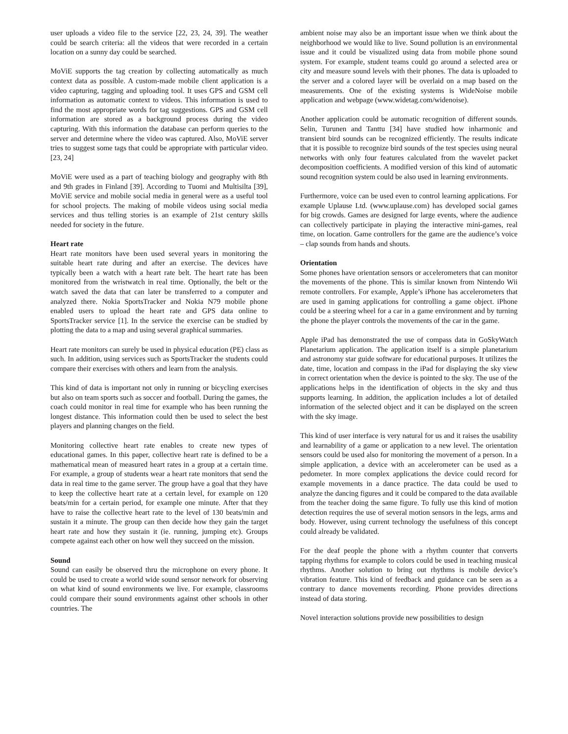user uploads a video file to the service [22, 23, 24, 39]. The weather could be search criteria: all the videos that were recorded in a certain location on a sunny day could be searched.
MoViE supports the tag creation by collecting automatically as much context data as possible. A custom-made mobile client application is a video capturing, tagging and uploading tool. It uses GPS and GSM cell information as automatic context to videos. This information is used to find the most appropriate words for tag suggestions. GPS and GSM cell information are stored as a background process during the video capturing. With this information the database can perform queries to the server and determine where the video was captured. Also, MoViE server tries to suggest some tags that could be appropriate with particular video. [23, 24]
MoViE were used as a part of teaching biology and geography with 8th and 9th grades in Finland [39]. According to Tuomi and Multisilta [39], MoViE service and mobile social media in general were as a useful tool for school projects. The making of mobile videos using social media services and thus telling stories is an example of 21st century skills needed for society in the future.
Heart rate
Heart rate monitors have been used several years in monitoring the suitable heart rate during and after an exercise. The devices have typically been a watch with a heart rate belt. The heart rate has been monitored from the wristwatch in real time. Optionally, the belt or the watch saved the data that can later be transferred to a computer and analyzed there. Nokia SportsTracker and Nokia N79 mobile phone enabled users to upload the heart rate and GPS data online to SportsTracker service [1]. In the service the exercise can be studied by plotting the data to a map and using several graphical summaries.
Heart rate monitors can surely be used in physical education (PE) class as such. In addition, using services such as SportsTracker the students could compare their exercises with others and learn from the analysis.
This kind of data is important not only in running or bicycling exercises but also on team sports such as soccer and football. During the games, the coach could monitor in real time for example who has been running the longest distance. This information could then be used to select the best players and planning changes on the field.
Monitoring collective heart rate enables to create new types of educational games. In this paper, collective heart rate is defined to be a mathematical mean of measured heart rates in a group at a certain time. For example, a group of students wear a heart rate monitors that send the data in real time to the game server. The group have a goal that they have to keep the collective heart rate at a certain level, for example on 120 beats/min for a certain period, for example one minute. After that they have to raise the collective heart rate to the level of 130 beats/min and sustain it a minute. The group can then decide how they gain the target heart rate and how they sustain it (ie. running, jumping etc). Groups compete against each other on how well they succeed on the mission.
Sound
Sound can easily be observed thru the microphone on every phone. It could be used to create a world wide sound sensor network for observing on what kind of sound environments we live. For example, classrooms could compare their sound environments against other schools in other countries. The
ambient noise may also be an important issue when we think about the neighborhood we would like to live. Sound pollution is an environmental issue and it could be visualized using data from mobile phone sound system. For example, student teams could go around a selected area or city and measure sound levels with their phones. The data is uploaded to the server and a colored layer will be overlaid on a map based on the measurements. One of the existing systems is WideNoise mobile application and webpage (www.widetag.com/widenoise).
Another application could be automatic recognition of different sounds. Selin, Turunen and Tanttu [34] have studied how inharmonic and transient bird sounds can be recognized efficiently. The results indicate that it is possible to recognize bird sounds of the test species using neural networks with only four features calculated from the wavelet packet decomposition coefficients. A modified version of this kind of automatic sound recognition system could be also used in learning environments.
Furthermore, voice can be used even to control learning applications. For example Uplause Ltd. (www.uplause.com) has developed social games for big crowds. Games are designed for large events, where the audience can collectively participate in playing the interactive mini-games, real time, on location. Game controllers for the game are the audience’s voice – clap sounds from hands and shouts.
Orientation
Some phones have orientation sensors or accelerometers that can monitor the movements of the phone. This is similar known from Nintendo Wii remote controllers. For example, Apple’s iPhone has accelerometers that are used in gaming applications for controlling a game object. iPhone could be a steering wheel for a car in a game environment and by turning the phone the player controls the movements of the car in the game.
Apple iPad has demonstrated the use of compass data in GoSkyWatch Planetarium application. The application itself is a simple planetarium and astronomy star guide software for educational purposes. It utilizes the date, time, location and compass in the iPad for displaying the sky view in correct orientation when the device is pointed to the sky. The use of the applications helps in the identification of objects in the sky and thus supports learning. In addition, the application includes a lot of detailed information of the selected object and it can be displayed on the screen with the sky image.
This kind of user interface is very natural for us and it raises the usability and learnability of a game or application to a new level. The orientation sensors could be used also for monitoring the movement of a person. In a simple application, a device with an accelerometer can be used as a pedometer. In more complex applications the device could record for example movements in a dance practice. The data could be used to analyze the dancing figures and it could be compared to the data available from the teacher doing the same figure. To fully use this kind of motion detection requires the use of several motion sensors in the legs, arms and body. However, using current technology the usefulness of this concept could already be validated.
For the deaf people the phone with a rhythm counter that converts tapping rhythms for example to colors could be used in teaching musical rhythms. Another solution to bring out rhythms is mobile device’s vibration feature. This kind of feedback and guidance can be seen as a contrary to dance movements recording. Phone provides directions instead of data storing.
Novel interaction solutions provide new possibilities to design